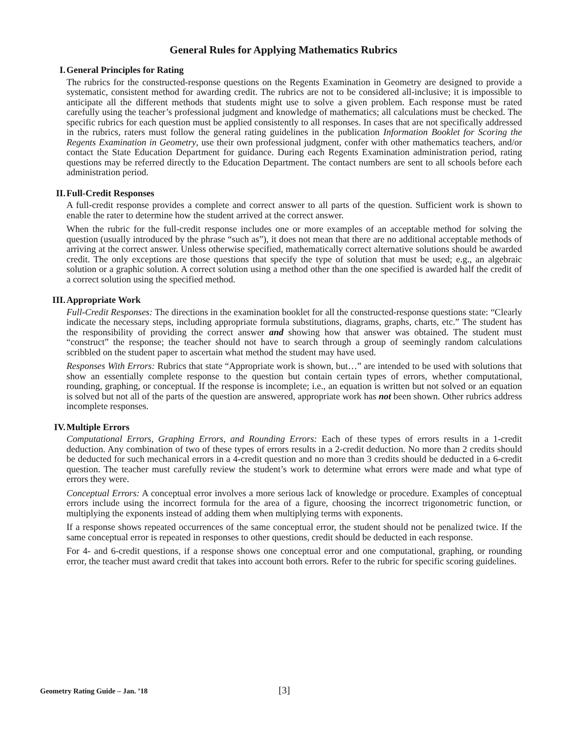General Rules for Applying Mathematics Rubrics
I. General Principles for Rating
The rubrics for the constructed-response questions on the Regents Examination in Geometry are designed to provide a systematic, consistent method for awarding credit. The rubrics are not to be considered all-inclusive; it is impossible to anticipate all the different methods that students might use to solve a given problem. Each response must be rated carefully using the teacher’s professional judgment and knowledge of mathematics; all calculations must be checked. The specific rubrics for each question must be applied consistently to all responses. In cases that are not specifically addressed in the rubrics, raters must follow the general rating guidelines in the publication Information Booklet for Scoring the Regents Examination in Geometry, use their own professional judgment, confer with other mathematics teachers, and/or contact the State Education Department for guidance. During each Regents Examination administration period, rating questions may be referred directly to the Education Department. The contact numbers are sent to all schools before each administration period.
II. Full-Credit Responses
A full-credit response provides a complete and correct answer to all parts of the question. Sufficient work is shown to enable the rater to determine how the student arrived at the correct answer.
When the rubric for the full-credit response includes one or more examples of an acceptable method for solving the question (usually introduced by the phrase “such as”), it does not mean that there are no additional acceptable methods of arriving at the correct answer. Unless otherwise specified, mathematically correct alternative solutions should be awarded credit. The only exceptions are those questions that specify the type of solution that must be used; e.g., an algebraic solution or a graphic solution. A correct solution using a method other than the one specified is awarded half the credit of a correct solution using the specified method.
III. Appropriate Work
Full-Credit Responses: The directions in the examination booklet for all the constructed-response questions state: “Clearly indicate the necessary steps, including appropriate formula substitutions, diagrams, graphs, charts, etc.” The student has the responsibility of providing the correct answer and showing how that answer was obtained. The student must “construct” the response; the teacher should not have to search through a group of seemingly random calculations scribbled on the student paper to ascertain what method the student may have used.
Responses With Errors: Rubrics that state “Appropriate work is shown, but…” are intended to be used with solutions that show an essentially complete response to the question but contain certain types of errors, whether computational, rounding, graphing, or conceptual. If the response is incomplete; i.e., an equation is written but not solved or an equation is solved but not all of the parts of the question are answered, appropriate work has not been shown. Other rubrics address incomplete responses.
IV. Multiple Errors
Computational Errors, Graphing Errors, and Rounding Errors: Each of these types of errors results in a 1-credit deduction. Any combination of two of these types of errors results in a 2-credit deduction. No more than 2 credits should be deducted for such mechanical errors in a 4-credit question and no more than 3 credits should be deducted in a 6-credit question. The teacher must carefully review the student’s work to determine what errors were made and what type of errors they were.
Conceptual Errors: A conceptual error involves a more serious lack of knowledge or procedure. Examples of conceptual errors include using the incorrect formula for the area of a figure, choosing the incorrect trigonometric function, or multiplying the exponents instead of adding them when multiplying terms with exponents.
If a response shows repeated occurrences of the same conceptual error, the student should not be penalized twice. If the same conceptual error is repeated in responses to other questions, credit should be deducted in each response.
For 4- and 6-credit questions, if a response shows one conceptual error and one computational, graphing, or rounding error, the teacher must award credit that takes into account both errors. Refer to the rubric for specific scoring guidelines.
Geometry Rating Guide – Jan. ’18
[3]